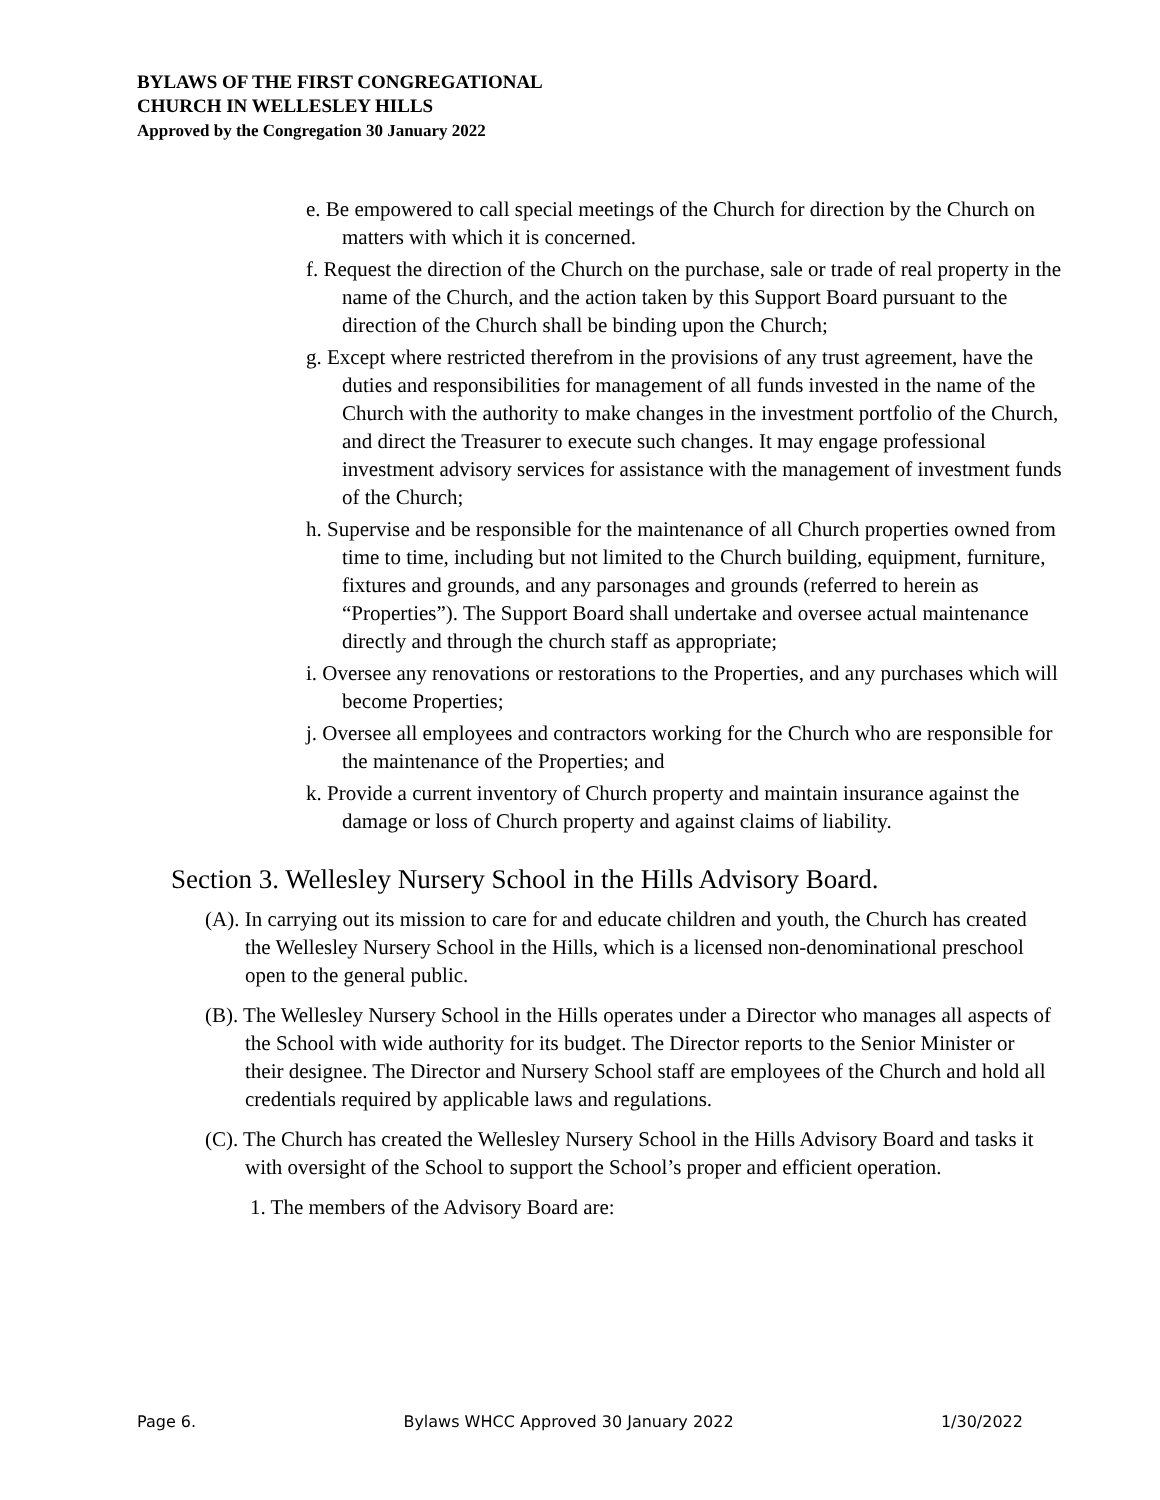BYLAWS OF THE FIRST CONGREGATIONAL
CHURCH IN WELLESLEY HILLS
Approved by the Congregation 30 January 2022
e. Be empowered to call special meetings of the Church for direction by the Church on matters with which it is concerned.
f. Request the direction of the Church on the purchase, sale or trade of real property in the name of the Church, and the action taken by this Support Board pursuant to the direction of the Church shall be binding upon the Church;
g. Except where restricted therefrom in the provisions of any trust agreement, have the duties and responsibilities for management of all funds invested in the name of the Church with the authority to make changes in the investment portfolio of the Church, and direct the Treasurer to execute such changes. It may engage professional investment advisory services for assistance with the management of investment funds of the Church;
h. Supervise and be responsible for the maintenance of all Church properties owned from time to time, including but not limited to the Church building, equipment, furniture, fixtures and grounds, and any parsonages and grounds (referred to herein as “Properties”). The Support Board shall undertake and oversee actual maintenance directly and through the church staff as appropriate;
i. Oversee any renovations or restorations to the Properties, and any purchases which will become Properties;
j. Oversee all employees and contractors working for the Church who are responsible for the maintenance of the Properties; and
k. Provide a current inventory of Church property and maintain insurance against the damage or loss of Church property and against claims of liability.
Section 3. Wellesley Nursery School in the Hills Advisory Board.
(A). In carrying out its mission to care for and educate children and youth, the Church has created the Wellesley Nursery School in the Hills, which is a licensed non-denominational preschool open to the general public.
(B). The Wellesley Nursery School in the Hills operates under a Director who manages all aspects of the School with wide authority for its budget. The Director reports to the Senior Minister or their designee. The Director and Nursery School staff are employees of the Church and hold all credentials required by applicable laws and regulations.
(C). The Church has created the Wellesley Nursery School in the Hills Advisory Board and tasks it with oversight of the School to support the School’s proper and efficient operation.
1. The members of the Advisory Board are:
Page 6. Bylaws WHCC Approved 30 January 2022 1/30/2022